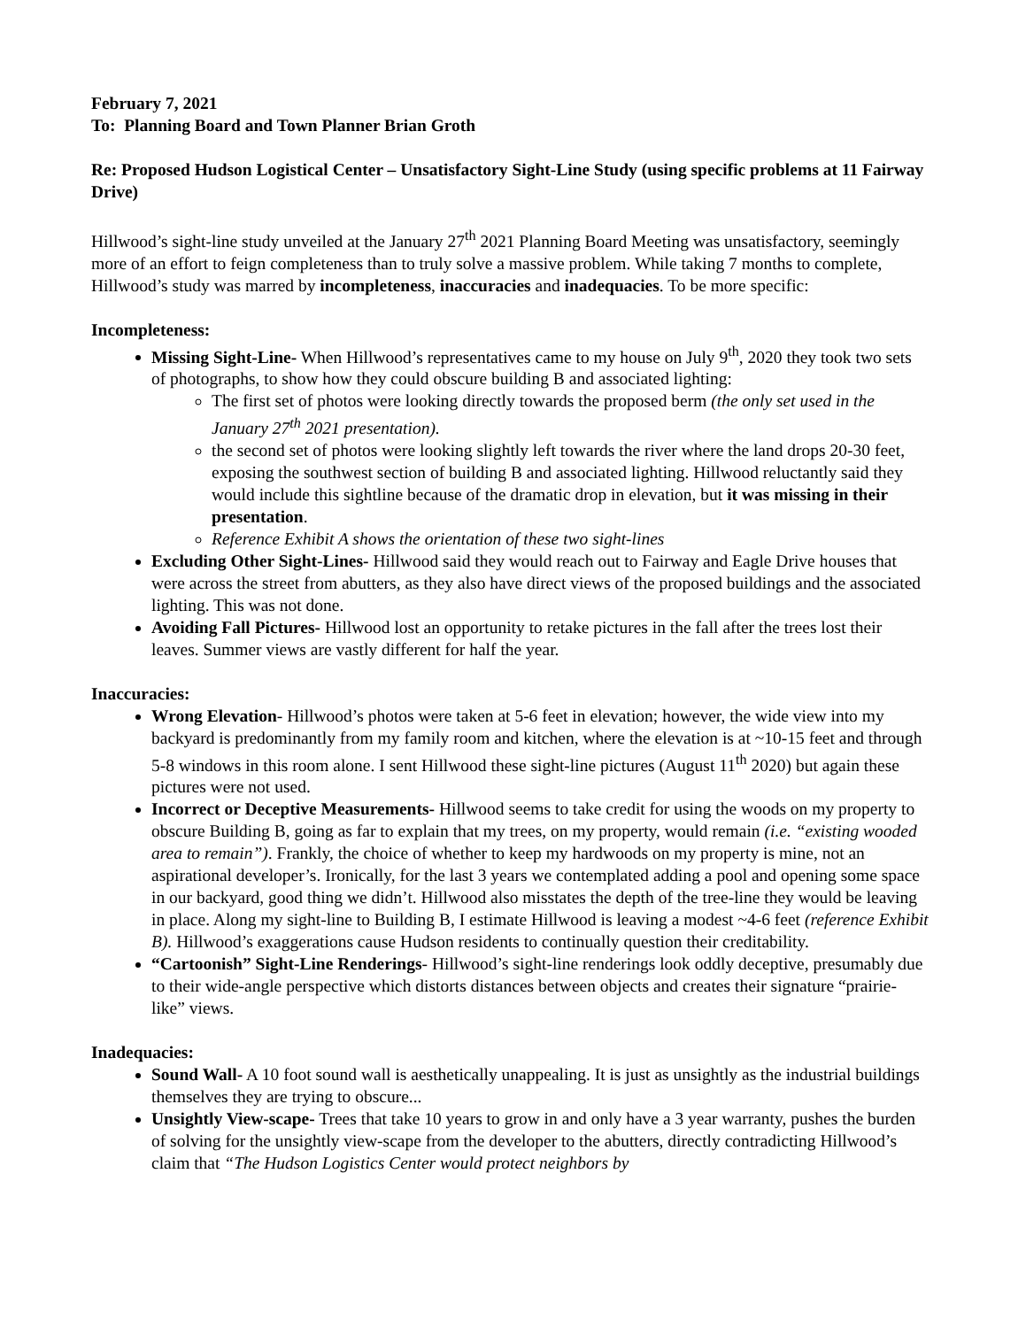February 7, 2021
To: Planning Board and Town Planner Brian Groth
Re: Proposed Hudson Logistical Center – Unsatisfactory Sight-Line Study (using specific problems at 11 Fairway Drive)
Hillwood’s sight-line study unveiled at the January 27<sup>th</sup> 2021 Planning Board Meeting was unsatisfactory, seemingly more of an effort to feign completeness than to truly solve a massive problem. While taking 7 months to complete, Hillwood’s study was marred by incompleteness, inaccuracies and inadequacies. To be more specific:
Incompleteness:
Missing Sight-Line- When Hillwood’s representatives came to my house on July 9<sup>th</sup>, 2020 they took two sets of photographs, to show how they could obscure building B and associated lighting:
The first set of photos were looking directly towards the proposed berm (the only set used in the January 27<sup>th</sup> 2021 presentation).
the second set of photos were looking slightly left towards the river where the land drops 20-30 feet, exposing the southwest section of building B and associated lighting. Hillwood reluctantly said they would include this sightline because of the dramatic drop in elevation, but it was missing in their presentation.
Reference Exhibit A shows the orientation of these two sight-lines
Excluding Other Sight-Lines- Hillwood said they would reach out to Fairway and Eagle Drive houses that were across the street from abutters, as they also have direct views of the proposed buildings and the associated lighting. This was not done.
Avoiding Fall Pictures- Hillwood lost an opportunity to retake pictures in the fall after the trees lost their leaves. Summer views are vastly different for half the year.
Inaccuracies:
Wrong Elevation- Hillwood’s photos were taken at 5-6 feet in elevation; however, the wide view into my backyard is predominantly from my family room and kitchen, where the elevation is at ~10-15 feet and through 5-8 windows in this room alone. I sent Hillwood these sight-line pictures (August 11<sup>th</sup> 2020) but again these pictures were not used.
Incorrect or Deceptive Measurements- Hillwood seems to take credit for using the woods on my property to obscure Building B, going as far to explain that my trees, on my property, would remain (i.e. “existing wooded area to remain”). Frankly, the choice of whether to keep my hardwoods on my property is mine, not an aspirational developer’s. Ironically, for the last 3 years we contemplated adding a pool and opening some space in our backyard, good thing we didn’t. Hillwood also misstates the depth of the tree-line they would be leaving in place. Along my sight-line to Building B, I estimate Hillwood is leaving a modest ~4-6 feet (reference Exhibit B). Hillwood’s exaggerations cause Hudson residents to continually question their creditability.
“Cartoonish” Sight-Line Renderings- Hillwood’s sight-line renderings look oddly deceptive, presumably due to their wide-angle perspective which distorts distances between objects and creates their signature “prairie-like” views.
Inadequacies:
Sound Wall- A 10 foot sound wall is aesthetically unappealing. It is just as unsightly as the industrial buildings themselves they are trying to obscure...
Unsightly View-scape- Trees that take 10 years to grow in and only have a 3 year warranty, pushes the burden of solving for the unsightly view-scape from the developer to the abutters, directly contradicting Hillwood’s claim that “The Hudson Logistics Center would protect neighbors by